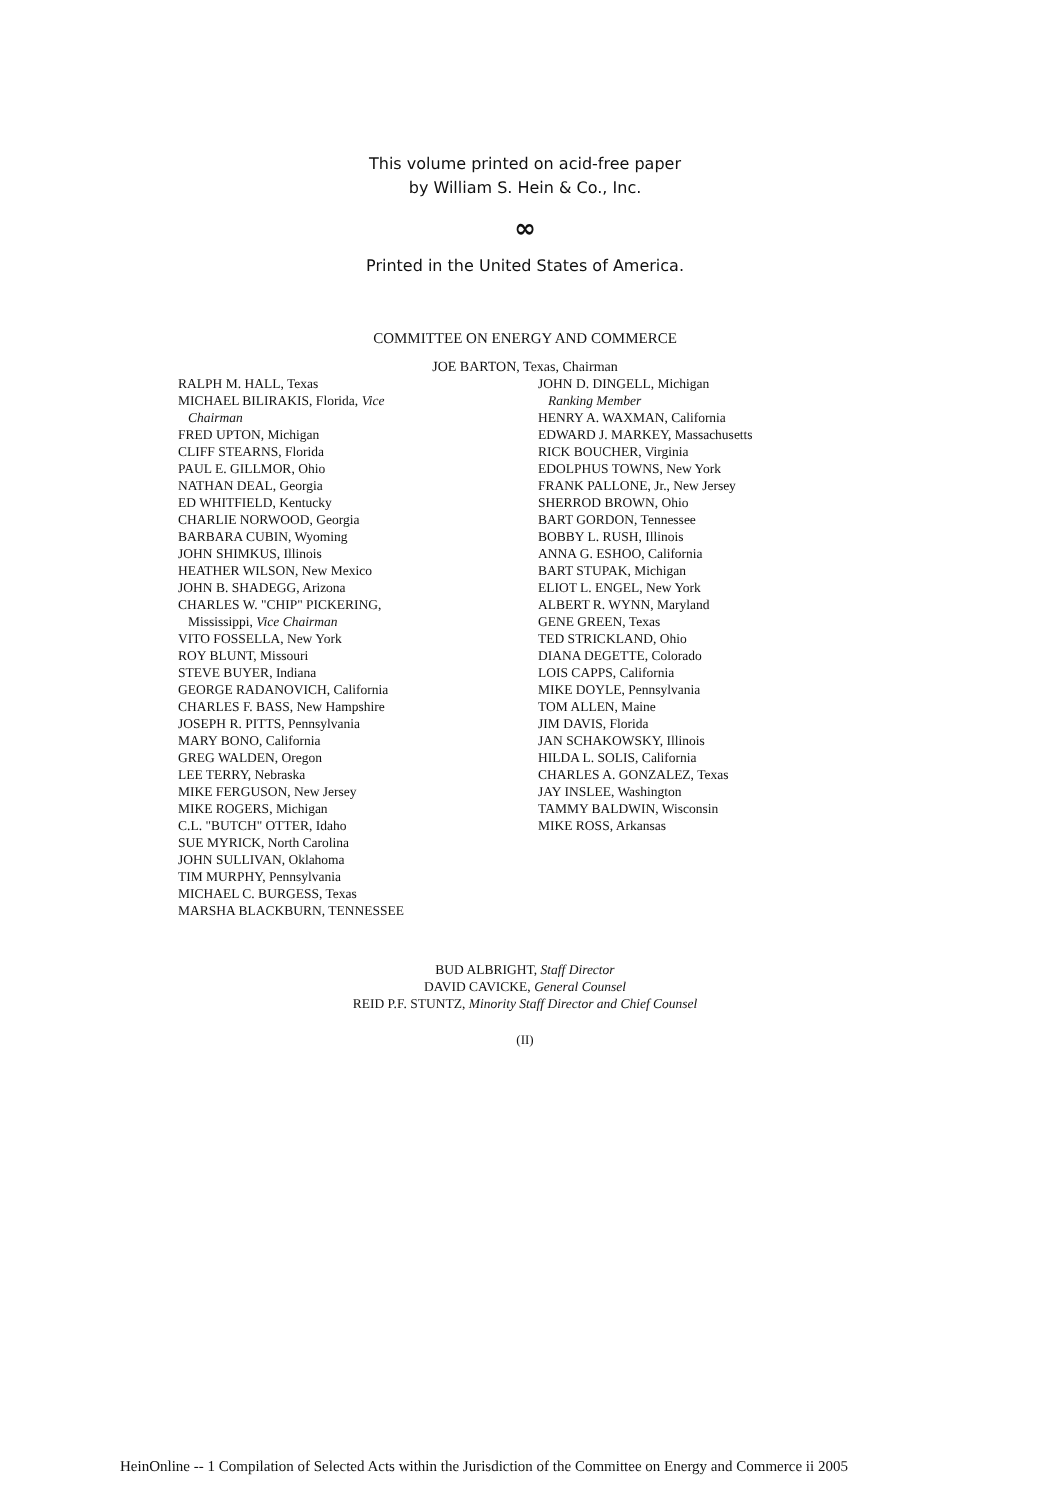This volume printed on acid-free paper
by William S. Hein & Co., Inc.
∞
Printed in the United States of America.
COMMITTEE ON ENERGY AND COMMERCE
JOE BARTON, Texas, Chairman
RALPH M. HALL, Texas
MICHAEL BILIRAKIS, Florida, Vice
Chairman
FRED UPTON, Michigan
CLIFF STEARNS, Florida
PAUL E. GILLMOR, Ohio
NATHAN DEAL, Georgia
ED WHITFIELD, Kentucky
CHARLIE NORWOOD, Georgia
BARBARA CUBIN, Wyoming
JOHN SHIMKUS, Illinois
HEATHER WILSON, New Mexico
JOHN B. SHADEGG, Arizona
CHARLES W. "CHIP" PICKERING,
Mississippi, Vice Chairman
VITO FOSSELLA, New York
ROY BLUNT, Missouri
STEVE BUYER, Indiana
GEORGE RADANOVICH, California
CHARLES F. BASS, New Hampshire
JOSEPH R. PITTS, Pennsylvania
MARY BONO, California
GREG WALDEN, Oregon
LEE TERRY, Nebraska
MIKE FERGUSON, New Jersey
MIKE ROGERS, Michigan
C.L. "BUTCH" OTTER, Idaho
SUE MYRICK, North Carolina
JOHN SULLIVAN, Oklahoma
TIM MURPHY, Pennsylvania
MICHAEL C. BURGESS, Texas
MARSHA BLACKBURN, TENNESSEE
JOHN D. DINGELL, Michigan
Ranking Member
HENRY A. WAXMAN, California
EDWARD J. MARKEY, Massachusetts
RICK BOUCHER, Virginia
EDOLPHUS TOWNS, New York
FRANK PALLONE, Jr., New Jersey
SHERROD BROWN, Ohio
BART GORDON, Tennessee
BOBBY L. RUSH, Illinois
ANNA G. ESHOO, California
BART STUPAK, Michigan
ELIOT L. ENGEL, New York
ALBERT R. WYNN, Maryland
GENE GREEN, Texas
TED STRICKLAND, Ohio
DIANA DEGETTE, Colorado
LOIS CAPPS, California
MIKE DOYLE, Pennsylvania
TOM ALLEN, Maine
JIM DAVIS, Florida
JAN SCHAKOWSKY, Illinois
HILDA L. SOLIS, California
CHARLES A. GONZALEZ, Texas
JAY INSLEE, Washington
TAMMY BALDWIN, Wisconsin
MIKE ROSS, Arkansas
BUD ALBRIGHT, Staff Director
DAVID CAVICKE, General Counsel
REID P.F. STUNTZ, Minority Staff Director and Chief Counsel
(II)
HeinOnline -- 1 Compilation of Selected Acts within the Jurisdiction of the Committee on Energy and Commerce ii 2005